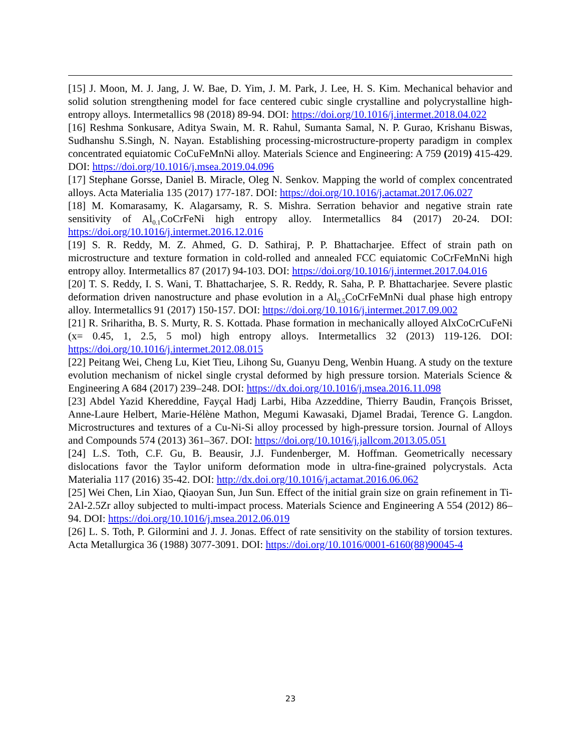[15] J. Moon, M. J. Jang, J. W. Bae, D. Yim, J. M. Park, J. Lee, H. S. Kim. Mechanical behavior and solid solution strengthening model for face centered cubic single crystalline and polycrystalline high-entropy alloys. Intermetallics 98 (2018) 89-94. DOI: https://doi.org/10.1016/j.intermet.2018.04.022
[16] Reshma Sonkusare, Aditya Swain, M. R. Rahul, Sumanta Samal, N. P. Gurao, Krishanu Biswas, Sudhanshu S.Singh, N. Nayan. Establishing processing-microstructure-property paradigm in complex concentrated equiatomic CoCuFeMnNi alloy. Materials Science and Engineering: A 759 (2019) 415-429. DOI: https://doi.org/10.1016/j.msea.2019.04.096
[17] Stephane Gorsse, Daniel B. Miracle, Oleg N. Senkov. Mapping the world of complex concentrated alloys. Acta Materialia 135 (2017) 177-187. DOI: https://doi.org/10.1016/j.actamat.2017.06.027
[18] M. Komarasamy, K. Alagarsamy, R. S. Mishra. Serration behavior and negative strain rate sensitivity of Al<sub>0.1</sub>CoCrFeNi high entropy alloy. Intermetallics 84 (2017) 20-24. DOI: https://doi.org/10.1016/j.intermet.2016.12.016
[19] S. R. Reddy, M. Z. Ahmed, G. D. Sathiraj, P. P. Bhattacharjee. Effect of strain path on microstructure and texture formation in cold-rolled and annealed FCC equiatomic CoCrFeMnNi high entropy alloy. Intermetallics 87 (2017) 94-103. DOI: https://doi.org/10.1016/j.intermet.2017.04.016
[20] T. S. Reddy, I. S. Wani, T. Bhattacharjee, S. R. Reddy, R. Saha, P. P. Bhattacharjee. Severe plastic deformation driven nanostructure and phase evolution in a Al<sub>0.5</sub>CoCrFeMnNi dual phase high entropy alloy. Intermetallics 91 (2017) 150-157. DOI: https://doi.org/10.1016/j.intermet.2017.09.002
[21] R. Sriharitha, B. S. Murty, R. S. Kottada. Phase formation in mechanically alloyed AlxCoCrCuFeNi (x= 0.45, 1, 2.5, 5 mol) high entropy alloys. Intermetallics 32 (2013) 119-126. DOI: https://doi.org/10.1016/j.intermet.2012.08.015
[22] Peitang Wei, Cheng Lu, Kiet Tieu, Lihong Su, Guanyu Deng, Wenbin Huang. A study on the texture evolution mechanism of nickel single crystal deformed by high pressure torsion. Materials Science & Engineering A 684 (2017) 239–248. DOI: https://dx.doi.org/10.1016/j.msea.2016.11.098
[23] Abdel Yazid Khereddine, Fayçal Hadj Larbi, Hiba Azzeddine, Thierry Baudin, François Brisset, Anne-Laure Helbert, Marie-Hélène Mathon, Megumi Kawasaki, Djamel Bradai, Terence G. Langdon. Microstructures and textures of a Cu-Ni-Si alloy processed by high-pressure torsion. Journal of Alloys and Compounds 574 (2013) 361–367. DOI: https://doi.org/10.1016/j.jallcom.2013.05.051
[24] L.S. Toth, C.F. Gu, B. Beausir, J.J. Fundenberger, M. Hoffman. Geometrically necessary dislocations favor the Taylor uniform deformation mode in ultra-fine-grained polycrystals. Acta Materialia 117 (2016) 35-42. DOI: http://dx.doi.org/10.1016/j.actamat.2016.06.062
[25] Wei Chen, Lin Xiao, Qiaoyan Sun, Jun Sun. Effect of the initial grain size on grain refinement in Ti-2Al-2.5Zr alloy subjected to multi-impact process. Materials Science and Engineering A 554 (2012) 86–94. DOI: https://doi.org/10.1016/j.msea.2012.06.019
[26] L. S. Toth, P. Gilormini and J. J. Jonas. Effect of rate sensitivity on the stability of torsion textures. Acta Metallurgica 36 (1988) 3077-3091. DOI: https://doi.org/10.1016/0001-6160(88)90045-4
23